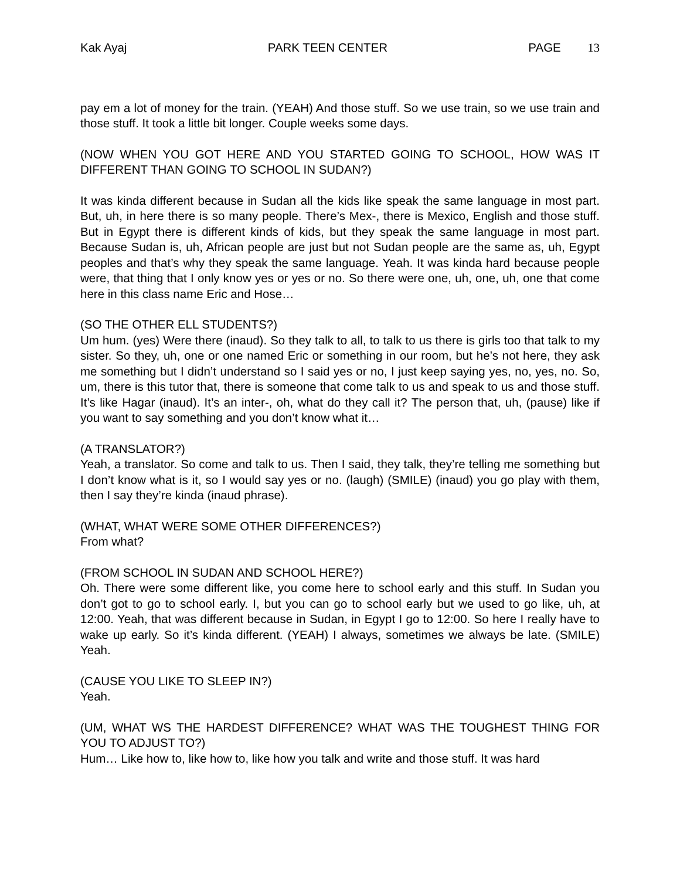Kak Ayaj PARK TEEN CENTER PAGE 13
pay em a lot of money for the train. (YEAH) And those stuff. So we use train, so we use train and those stuff. It took a little bit longer. Couple weeks some days.
(NOW WHEN YOU GOT HERE AND YOU STARTED GOING TO SCHOOL, HOW WAS IT DIFFERENT THAN GOING TO SCHOOL IN SUDAN?)
It was kinda different because in Sudan all the kids like speak the same language in most part. But, uh, in here there is so many people. There’s Mex-, there is Mexico, English and those stuff. But in Egypt there is different kinds of kids, but they speak the same language in most part. Because Sudan is, uh, African people are just but not Sudan people are the same as, uh, Egypt peoples and that’s why they speak the same language. Yeah. It was kinda hard because people were, that thing that I only know yes or yes or no. So there were one, uh, one, uh, one that come here in this class name Eric and Hose…
(SO THE OTHER ELL STUDENTS?)
Um hum. (yes) Were there (inaud). So they talk to all, to talk to us there is girls too that talk to my sister. So they, uh, one or one named Eric or something in our room, but he’s not here, they ask me something but I didn’t understand so I said yes or no, I just keep saying yes, no, yes, no. So, um, there is this tutor that, there is someone that come talk to us and speak to us and those stuff. It’s like Hagar (inaud). It’s an inter-, oh, what do they call it? The person that, uh, (pause) like if you want to say something and you don’t know what it…
(A TRANSLATOR?)
Yeah, a translator. So come and talk to us. Then I said, they talk, they’re telling me something but I don’t know what is it, so I would say yes or no. (laugh) (SMILE) (inaud) you go play with them, then I say they’re kinda (inaud phrase).
(WHAT, WHAT WERE SOME OTHER DIFFERENCES?)
From what?
(FROM SCHOOL IN SUDAN AND SCHOOL HERE?)
Oh. There were some different like, you come here to school early and this stuff. In Sudan you don’t got to go to school early. I, but you can go to school early but we used to go like, uh, at 12:00. Yeah, that was different because in Sudan, in Egypt I go to 12:00. So here I really have to wake up early. So it’s kinda different. (YEAH) I always, sometimes we always be late. (SMILE) Yeah.
(CAUSE YOU LIKE TO SLEEP IN?)
Yeah.
(UM, WHAT WS THE HARDEST DIFFERENCE? WHAT WAS THE TOUGHEST THING FOR YOU TO ADJUST TO?)
Hum… Like how to, like how to, like how you talk and write and those stuff. It was hard